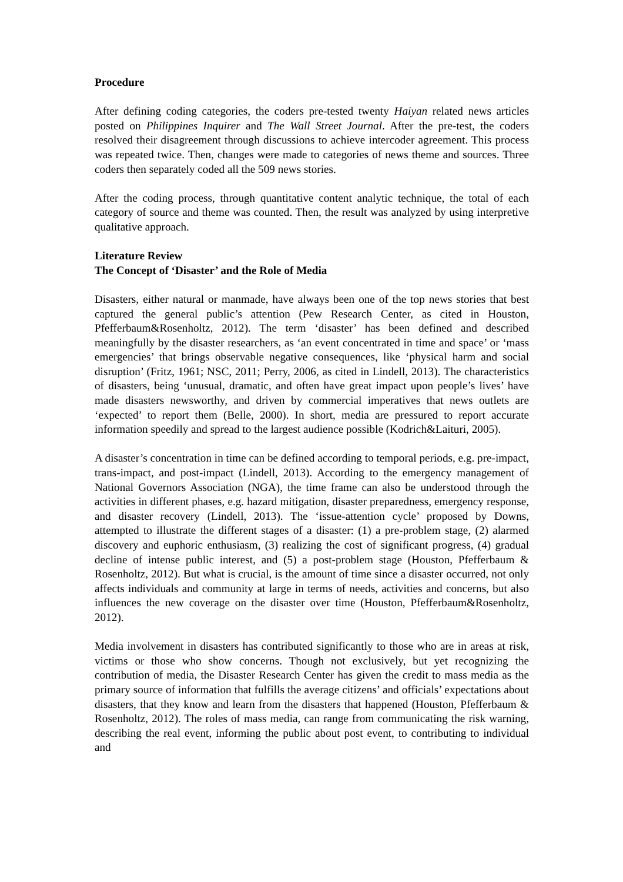Procedure
After defining coding categories, the coders pre-tested twenty Haiyan related news articles posted on Philippines Inquirer and The Wall Street Journal. After the pre-test, the coders resolved their disagreement through discussions to achieve intercoder agreement. This process was repeated twice. Then, changes were made to categories of news theme and sources. Three coders then separately coded all the 509 news stories.
After the coding process, through quantitative content analytic technique, the total of each category of source and theme was counted. Then, the result was analyzed by using interpretive qualitative approach.
Literature Review
The Concept of ‘Disaster’ and the Role of Media
Disasters, either natural or manmade, have always been one of the top news stories that best captured the general public’s attention (Pew Research Center, as cited in Houston, Pfefferbaum&Rosenholtz, 2012). The term ‘disaster’ has been defined and described meaningfully by the disaster researchers, as ‘an event concentrated in time and space’ or ‘mass emergencies’ that brings observable negative consequences, like ‘physical harm and social disruption’ (Fritz, 1961; NSC, 2011; Perry, 2006, as cited in Lindell, 2013). The characteristics of disasters, being ‘unusual, dramatic, and often have great impact upon people’s lives’ have made disasters newsworthy, and driven by commercial imperatives that news outlets are ‘expected’ to report them (Belle, 2000). In short, media are pressured to report accurate information speedily and spread to the largest audience possible (Kodrich&Laituri, 2005).
A disaster’s concentration in time can be defined according to temporal periods, e.g. pre-impact, trans-impact, and post-impact (Lindell, 2013). According to the emergency management of National Governors Association (NGA), the time frame can also be understood through the activities in different phases, e.g. hazard mitigation, disaster preparedness, emergency response, and disaster recovery (Lindell, 2013). The ‘issue-attention cycle’ proposed by Downs, attempted to illustrate the different stages of a disaster: (1) a pre-problem stage, (2) alarmed discovery and euphoric enthusiasm, (3) realizing the cost of significant progress, (4) gradual decline of intense public interest, and (5) a post-problem stage (Houston, Pfefferbaum & Rosenholtz, 2012). But what is crucial, is the amount of time since a disaster occurred, not only affects individuals and community at large in terms of needs, activities and concerns, but also influences the new coverage on the disaster over time (Houston, Pfefferbaum&Rosenholtz, 2012).
Media involvement in disasters has contributed significantly to those who are in areas at risk, victims or those who show concerns. Though not exclusively, but yet recognizing the contribution of media, the Disaster Research Center has given the credit to mass media as the primary source of information that fulfills the average citizens’ and officials’ expectations about disasters, that they know and learn from the disasters that happened (Houston, Pfefferbaum & Rosenholtz, 2012). The roles of mass media, can range from communicating the risk warning, describing the real event, informing the public about post event, to contributing to individual and